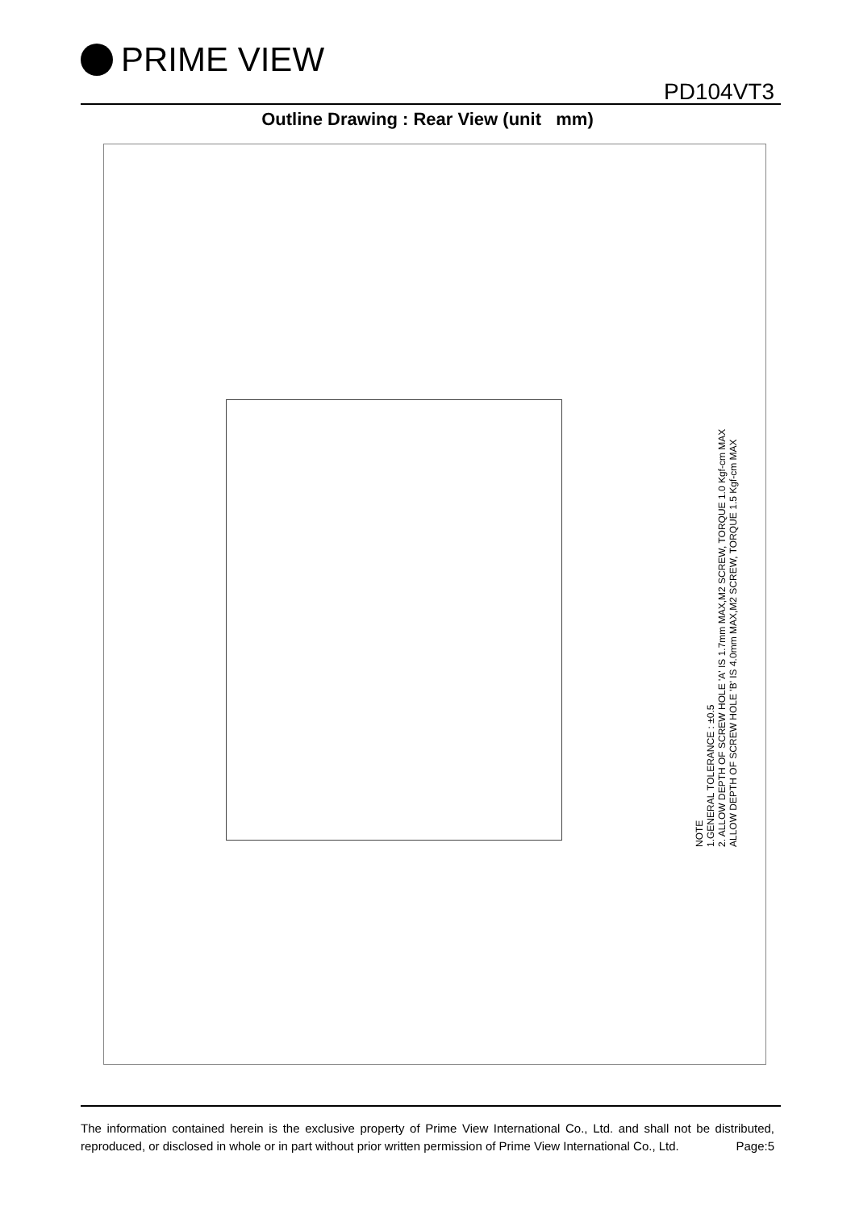PRIME VIEW
PD104VT3
Outline Drawing : Rear View (unit mm)
NOTE
1.GENERAL TOLERANCE : ±0.5
2. ALLOW DEPTH OF SCREW HOLE 'A' IS 1.7mm MAX,M2 SCREW, TORQUE 1.0 Kgf-cm MAX
ALLOW DEPTH OF SCREW HOLE 'B' IS 4.0mm MAX,M2 SCREW, TORQUE 1.5 Kgf-cm MAX
The information contained herein is the exclusive property of Prime View International Co., Ltd. and shall not be distributed, reproduced, or disclosed in whole or in part without prior written permission of Prime View International Co., Ltd. Page:5